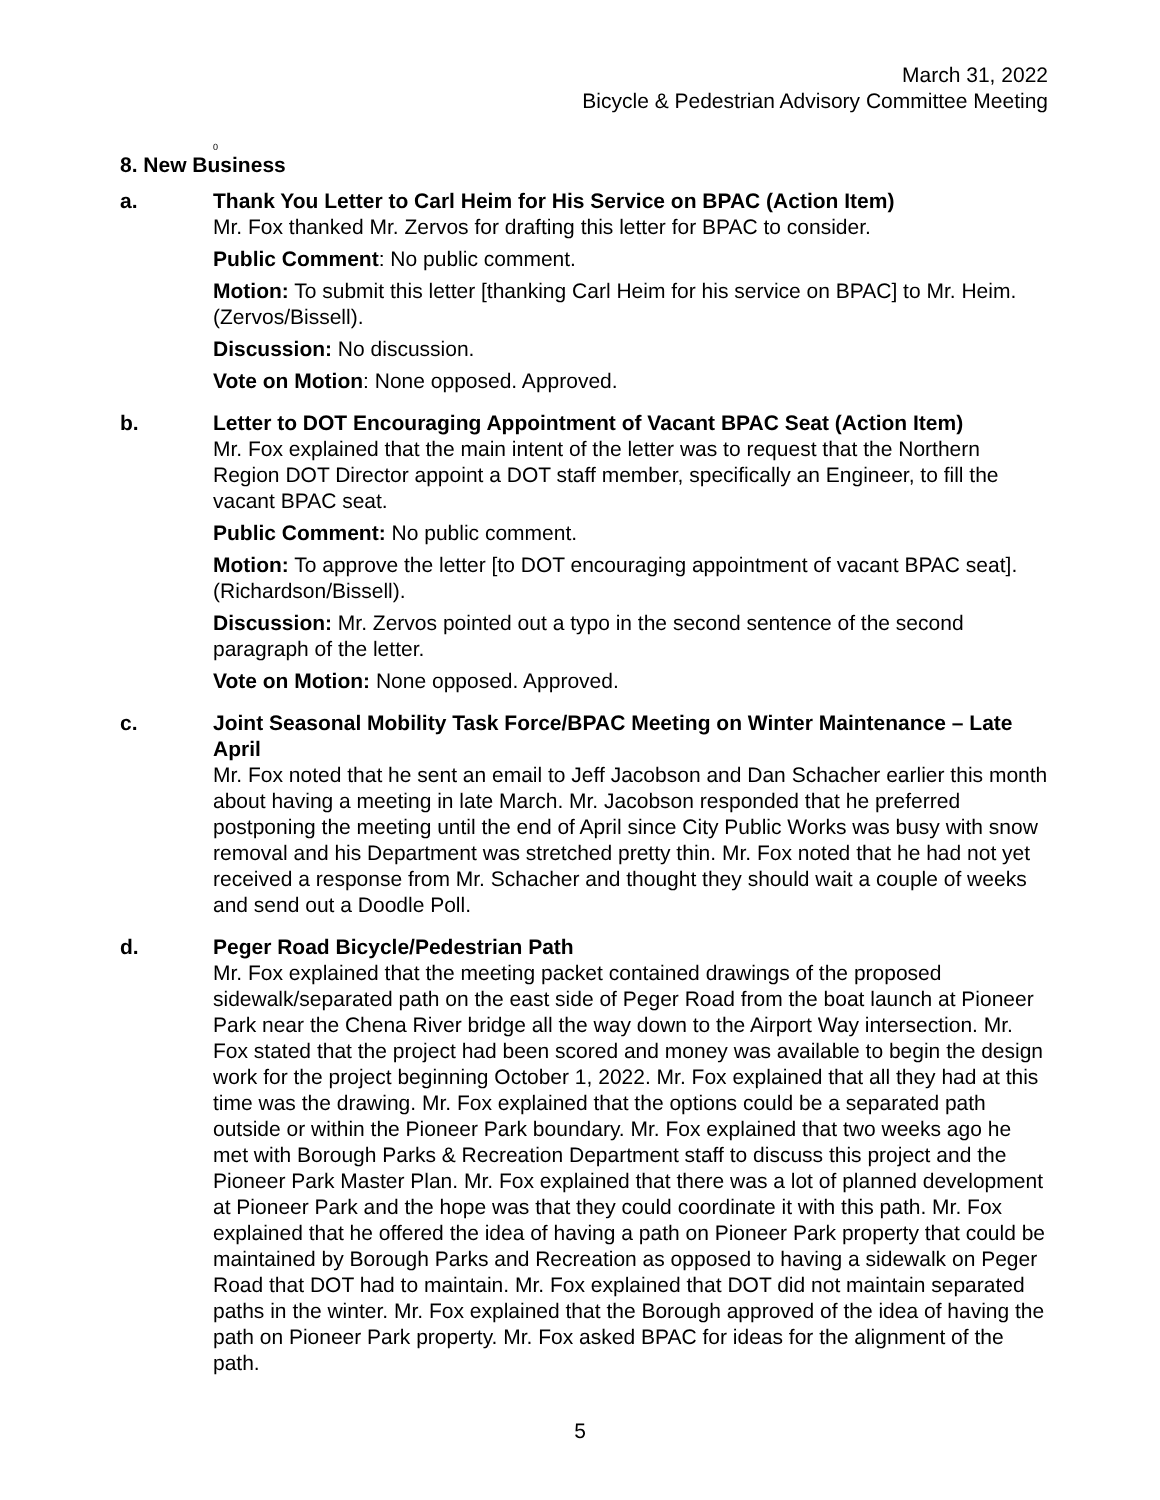March 31, 2022
Bicycle & Pedestrian Advisory Committee Meeting
0
8. New Business
a. Thank You Letter to Carl Heim for His Service on BPAC (Action Item)
Mr. Fox thanked Mr. Zervos for drafting this letter for BPAC to consider.
Public Comment: No public comment.
Motion: To submit this letter [thanking Carl Heim for his service on BPAC] to Mr. Heim. (Zervos/Bissell).
Discussion: No discussion.
Vote on Motion: None opposed. Approved.
b. Letter to DOT Encouraging Appointment of Vacant BPAC Seat (Action Item)
Mr. Fox explained that the main intent of the letter was to request that the Northern Region DOT Director appoint a DOT staff member, specifically an Engineer, to fill the vacant BPAC seat.
Public Comment: No public comment.
Motion: To approve the letter [to DOT encouraging appointment of vacant BPAC seat]. (Richardson/Bissell).
Discussion: Mr. Zervos pointed out a typo in the second sentence of the second paragraph of the letter.
Vote on Motion: None opposed. Approved.
c. Joint Seasonal Mobility Task Force/BPAC Meeting on Winter Maintenance – Late April
Mr. Fox noted that he sent an email to Jeff Jacobson and Dan Schacher earlier this month about having a meeting in late March. Mr. Jacobson responded that he preferred postponing the meeting until the end of April since City Public Works was busy with snow removal and his Department was stretched pretty thin. Mr. Fox noted that he had not yet received a response from Mr. Schacher and thought they should wait a couple of weeks and send out a Doodle Poll.
d. Peger Road Bicycle/Pedestrian Path
Mr. Fox explained that the meeting packet contained drawings of the proposed sidewalk/separated path on the east side of Peger Road from the boat launch at Pioneer Park near the Chena River bridge all the way down to the Airport Way intersection. Mr. Fox stated that the project had been scored and money was available to begin the design work for the project beginning October 1, 2022. Mr. Fox explained that all they had at this time was the drawing. Mr. Fox explained that the options could be a separated path outside or within the Pioneer Park boundary. Mr. Fox explained that two weeks ago he met with Borough Parks & Recreation Department staff to discuss this project and the Pioneer Park Master Plan. Mr. Fox explained that there was a lot of planned development at Pioneer Park and the hope was that they could coordinate it with this path. Mr. Fox explained that he offered the idea of having a path on Pioneer Park property that could be maintained by Borough Parks and Recreation as opposed to having a sidewalk on Peger Road that DOT had to maintain. Mr. Fox explained that DOT did not maintain separated paths in the winter. Mr. Fox explained that the Borough approved of the idea of having the path on Pioneer Park property. Mr. Fox asked BPAC for ideas for the alignment of the path.
5